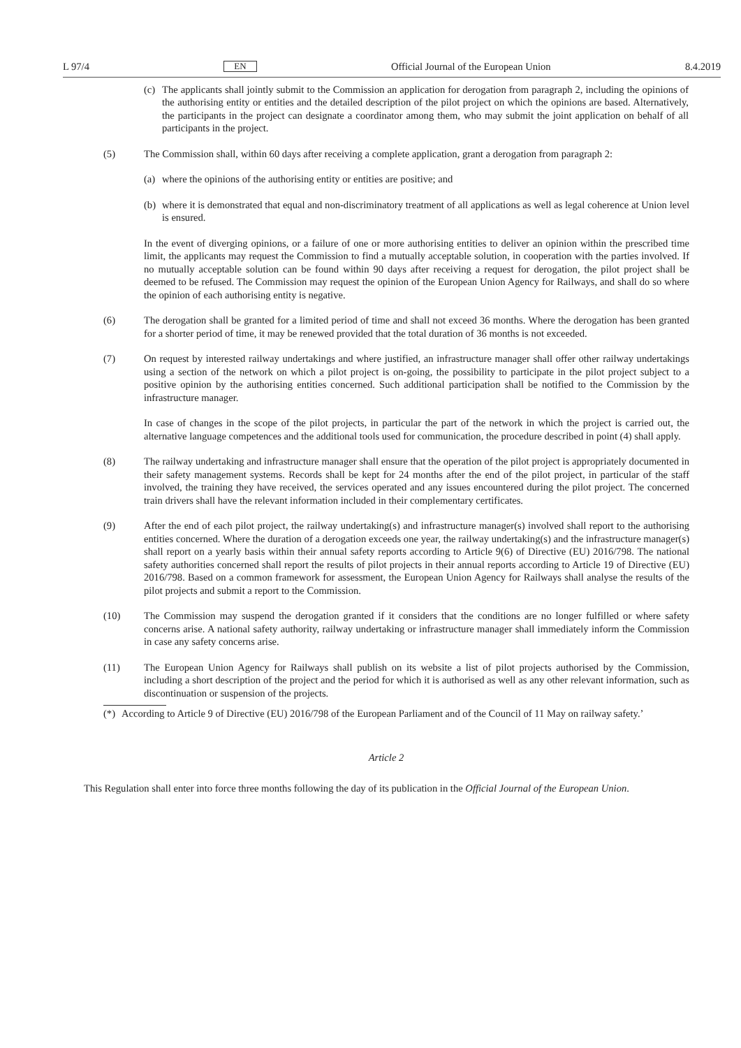L 97/4 EN Official Journal of the European Union 8.4.2019
(c) The applicants shall jointly submit to the Commission an application for derogation from paragraph 2, including the opinions of the authorising entity or entities and the detailed description of the pilot project on which the opinions are based. Alternatively, the participants in the project can designate a coordinator among them, who may submit the joint application on behalf of all participants in the project.
(5) The Commission shall, within 60 days after receiving a complete application, grant a derogation from paragraph 2:
(a) where the opinions of the authorising entity or entities are positive; and
(b) where it is demonstrated that equal and non-discriminatory treatment of all applications as well as legal coherence at Union level is ensured.
In the event of diverging opinions, or a failure of one or more authorising entities to deliver an opinion within the prescribed time limit, the applicants may request the Commission to find a mutually acceptable solution, in cooperation with the parties involved. If no mutually acceptable solution can be found within 90 days after receiving a request for derogation, the pilot project shall be deemed to be refused. The Commission may request the opinion of the European Union Agency for Railways, and shall do so where the opinion of each authorising entity is negative.
(6) The derogation shall be granted for a limited period of time and shall not exceed 36 months. Where the derogation has been granted for a shorter period of time, it may be renewed provided that the total duration of 36 months is not exceeded.
(7) On request by interested railway undertakings and where justified, an infrastructure manager shall offer other railway undertakings using a section of the network on which a pilot project is on-going, the possibility to participate in the pilot project subject to a positive opinion by the authorising entities concerned. Such additional participation shall be notified to the Commission by the infrastructure manager.
In case of changes in the scope of the pilot projects, in particular the part of the network in which the project is carried out, the alternative language competences and the additional tools used for communication, the procedure described in point (4) shall apply.
(8) The railway undertaking and infrastructure manager shall ensure that the operation of the pilot project is appropriately documented in their safety management systems. Records shall be kept for 24 months after the end of the pilot project, in particular of the staff involved, the training they have received, the services operated and any issues encountered during the pilot project. The concerned train drivers shall have the relevant information included in their complementary certificates.
(9) After the end of each pilot project, the railway undertaking(s) and infrastructure manager(s) involved shall report to the authorising entities concerned. Where the duration of a derogation exceeds one year, the railway undertaking(s) and the infrastructure manager(s) shall report on a yearly basis within their annual safety reports according to Article 9(6) of Directive (EU) 2016/798. The national safety authorities concerned shall report the results of pilot projects in their annual reports according to Article 19 of Directive (EU) 2016/798. Based on a common framework for assessment, the European Union Agency for Railways shall analyse the results of the pilot projects and submit a report to the Commission.
(10) The Commission may suspend the derogation granted if it considers that the conditions are no longer fulfilled or where safety concerns arise. A national safety authority, railway undertaking or infrastructure manager shall immediately inform the Commission in case any safety concerns arise.
(11) The European Union Agency for Railways shall publish on its website a list of pilot projects authorised by the Commission, including a short description of the project and the period for which it is authorised as well as any other relevant information, such as discontinuation or suspension of the projects.
(*) According to Article 9 of Directive (EU) 2016/798 of the European Parliament and of the Council of 11 May on railway safety.’
Article 2
This Regulation shall enter into force three months following the day of its publication in the Official Journal of the European Union.